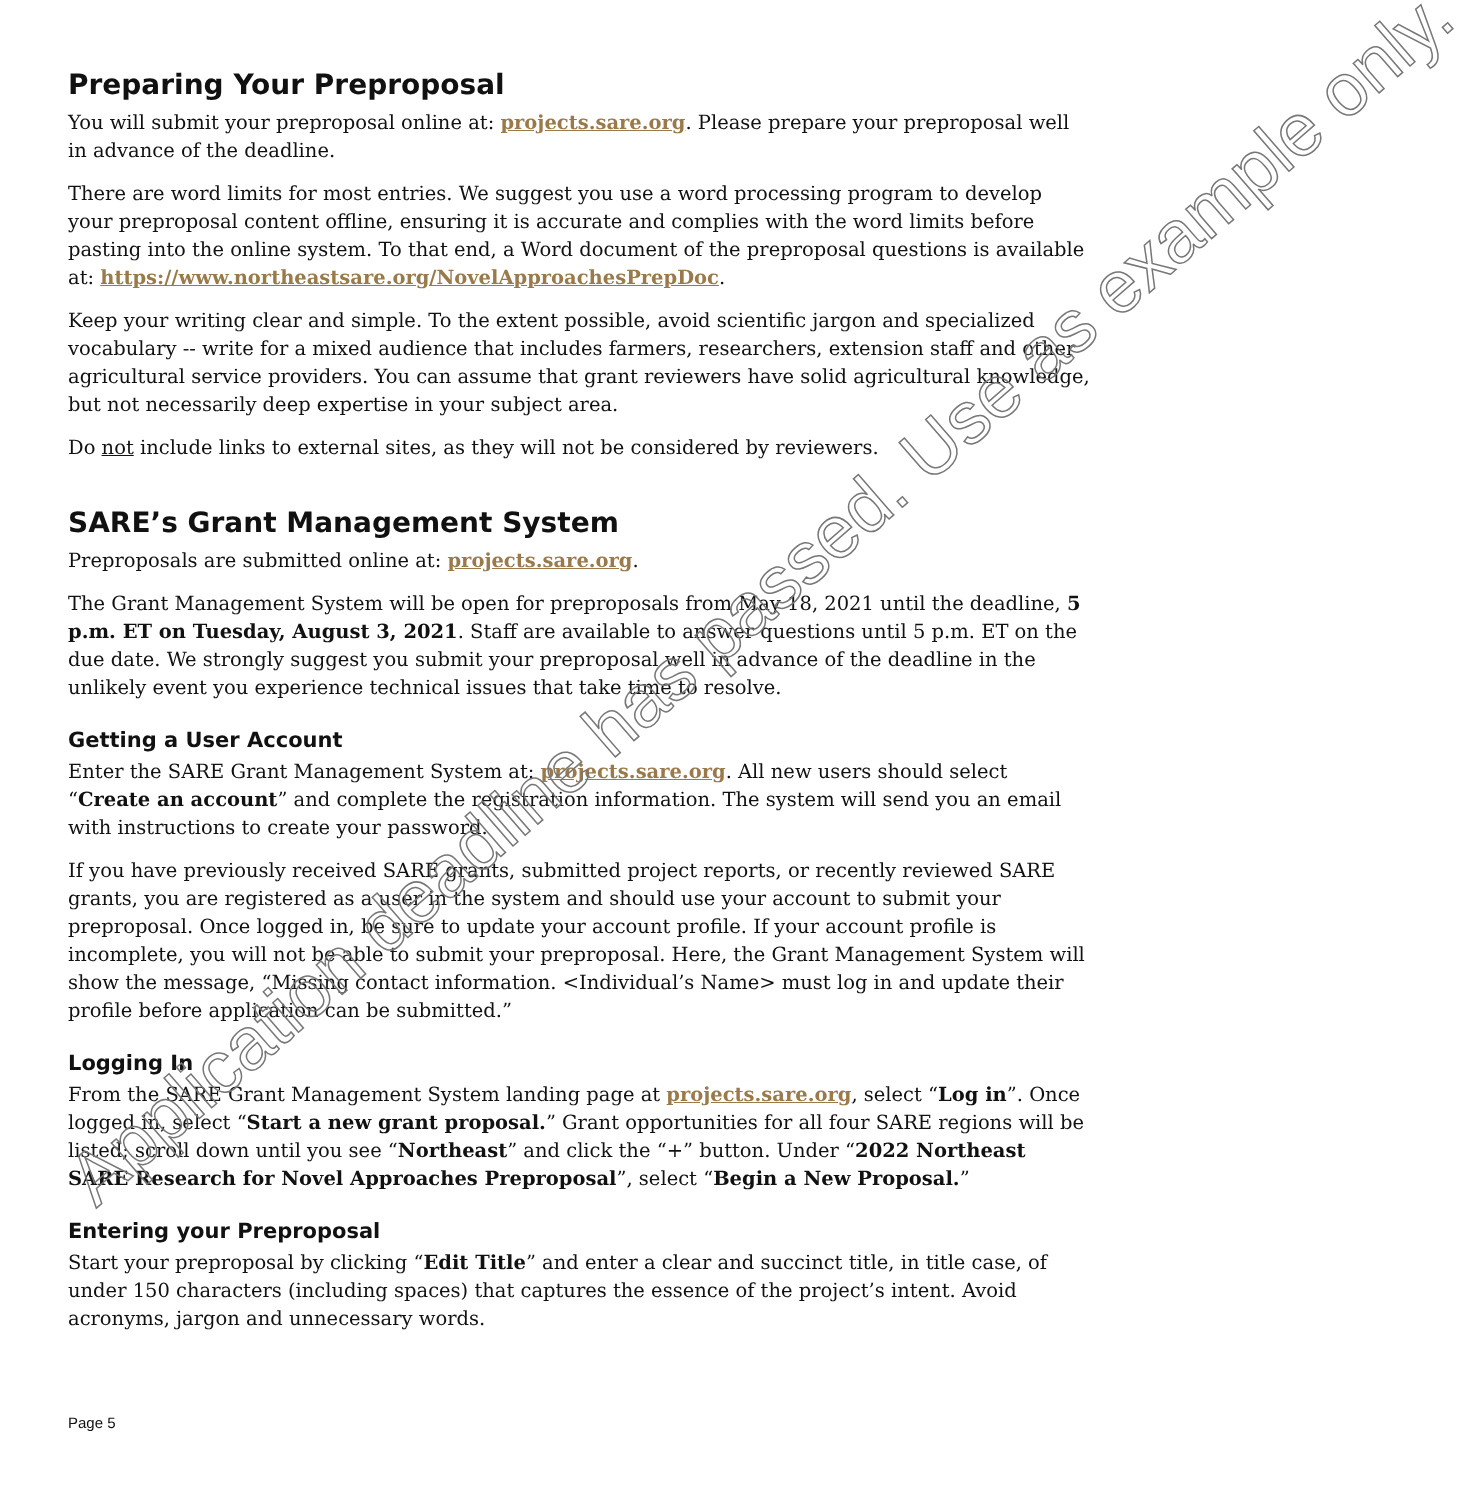Preparing Your Preproposal
You will submit your preproposal online at: projects.sare.org. Please prepare your preproposal well in advance of the deadline.
There are word limits for most entries. We suggest you use a word processing program to develop your preproposal content offline, ensuring it is accurate and complies with the word limits before pasting into the online system. To that end, a Word document of the preproposal questions is available at: https://www.northeastsare.org/NovelApproachesPrepDoc.
Keep your writing clear and simple. To the extent possible, avoid scientific jargon and specialized vocabulary -- write for a mixed audience that includes farmers, researchers, extension staff and other agricultural service providers. You can assume that grant reviewers have solid agricultural knowledge, but not necessarily deep expertise in your subject area.
Do not include links to external sites, as they will not be considered by reviewers.
SARE’s Grant Management System
Preproposals are submitted online at: projects.sare.org.
The Grant Management System will be open for preproposals from May 18, 2021 until the deadline, 5 p.m. ET on Tuesday, August 3, 2021. Staff are available to answer questions until 5 p.m. ET on the due date. We strongly suggest you submit your preproposal well in advance of the deadline in the unlikely event you experience technical issues that take time to resolve.
Getting a User Account
Enter the SARE Grant Management System at: projects.sare.org. All new users should select “Create an account” and complete the registration information. The system will send you an email with instructions to create your password.
If you have previously received SARE grants, submitted project reports, or recently reviewed SARE grants, you are registered as a user in the system and should use your account to submit your preproposal. Once logged in, be sure to update your account profile. If your account profile is incomplete, you will not be able to submit your preproposal. Here, the Grant Management System will show the message, “Missing contact information. <Individual’s Name> must log in and update their profile before application can be submitted.”
Logging In
From the SARE Grant Management System landing page at projects.sare.org, select “Log in”. Once logged in, select “Start a new grant proposal.” Grant opportunities for all four SARE regions will be listed; scroll down until you see “Northeast” and click the “+” button. Under “2022 Northeast SARE Research for Novel Approaches Preproposal”, select “Begin a New Proposal.”
Entering your Preproposal
Start your preproposal by clicking “Edit Title” and enter a clear and succinct title, in title case, of under 150 characters (including spaces) that captures the essence of the project’s intent. Avoid acronyms, jargon and unnecessary words.
Page 5
Application deadline has passed. Use as example only.